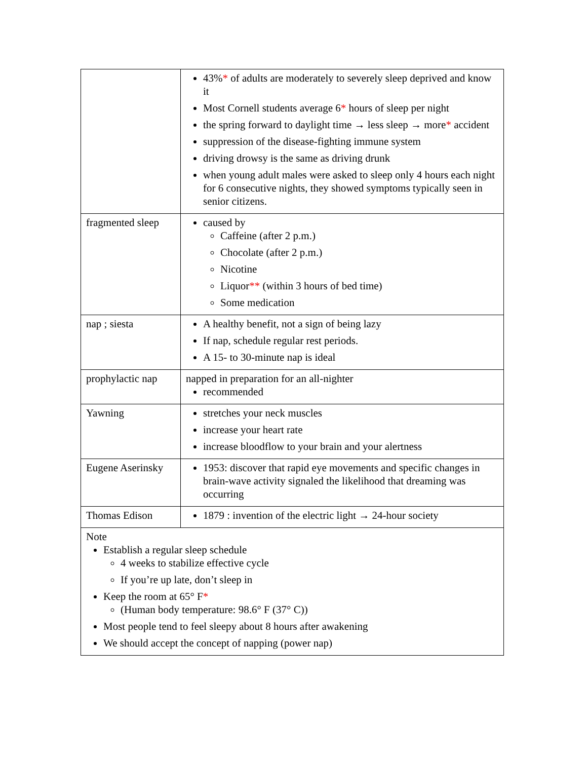| | 43% * of adults are moderately to severely sleep deprived and know it Most Cornell students average 6 * hours of sleep per night the spring forward to daylight time → less sleep → more * accident suppression of the disease-fighting immune system driving drowsy is the same as driving drunk when young adult males were asked to sleep only 4 hours each night for 6 consecutive nights, they showed symptoms typically seen in senior citizens. |
| fragmented sleep | caused by Caffeine (after 2 p.m.) Chocolate (after 2 p.m.) Nicotine Liquor ** (within 3 hours of bed time) Some medication |
| nap ; siesta | A healthy benefit, not a sign of being lazy If nap, schedule regular rest periods. A 15- to 30-minute nap is ideal |
| prophylactic nap | napped in preparation for an all-nighter recommended |
| Yawning | stretches your neck muscles increase your heart rate increase bloodflow to your brain and your alertness |
| Eugene Aserinsky | 1953: discover that rapid eye movements and specific changes in brain-wave activity signaled the likelihood that dreaming was occurring |
| Thomas Edison | 1879 : invention of the electric light → 24-hour society |
| Note Establish a regular sleep schedule 4 weeks to stabilize effective cycle If you’re up late, don’t sleep in Keep the room at 65° F * (Human body temperature: 98.6° F (37° C)) Most people tend to feel sleepy about 8 hours after awakening We should accept the concept of napping (power nap) | |